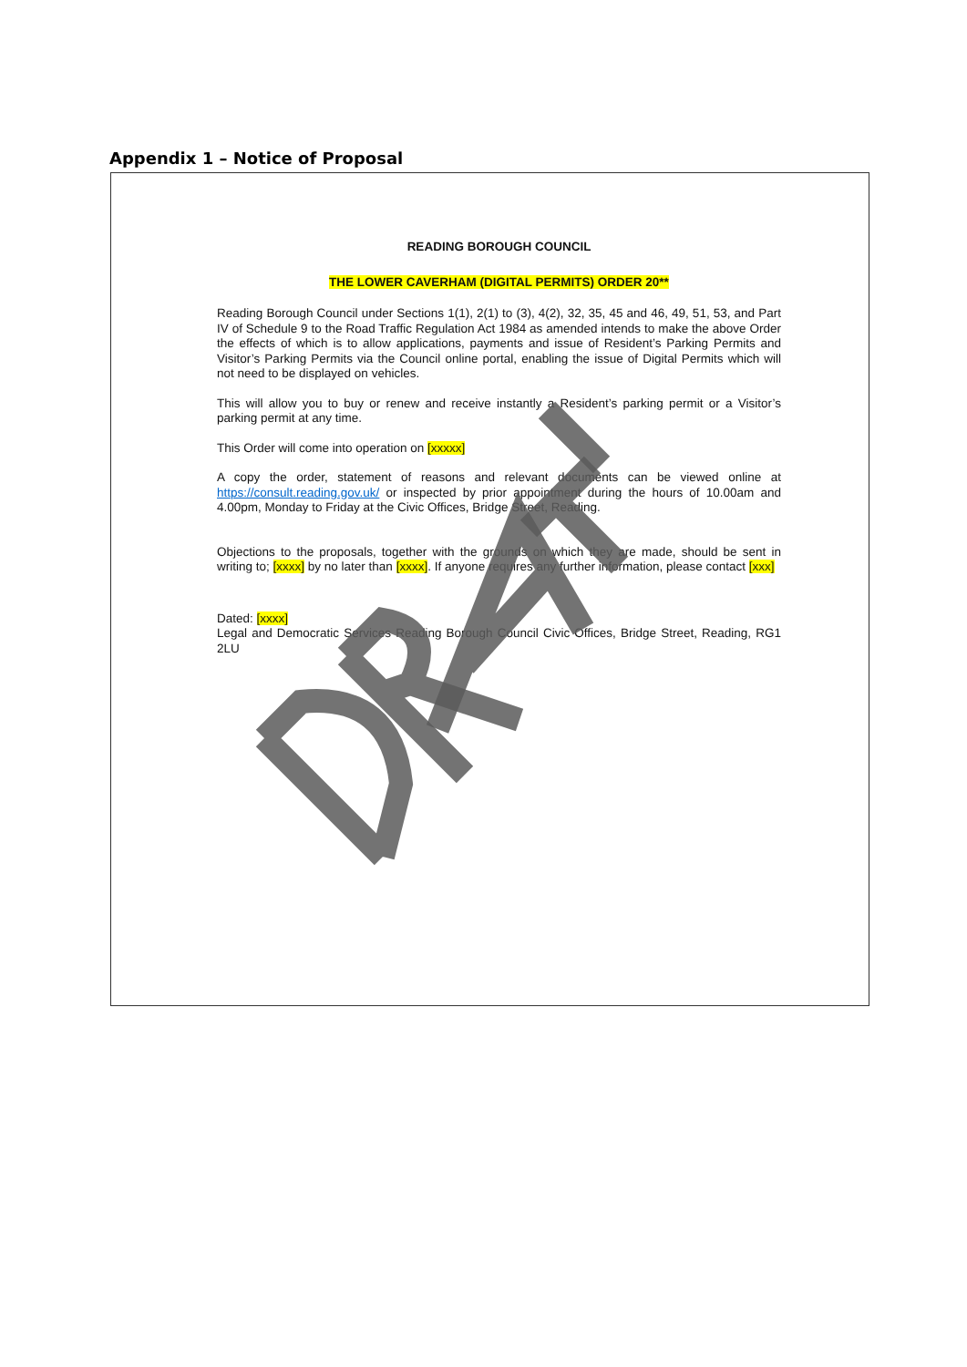Appendix 1 – Notice of Proposal
READING BOROUGH COUNCIL
THE LOWER CAVERHAM (DIGITAL PERMITS) ORDER 20**
Reading Borough Council under Sections 1(1), 2(1) to (3), 4(2), 32, 35, 45 and 46, 49, 51, 53, and Part IV of Schedule 9 to the Road Traffic Regulation Act 1984 as amended intends to make the above Order the effects of which is to allow applications, payments and issue of Resident’s Parking Permits and Visitor’s Parking Permits via the Council online portal, enabling the issue of Digital Permits which will not need to be displayed on vehicles.
This will allow you to buy or renew and receive instantly a Resident’s parking permit or a Visitor’s parking permit at any time.
This Order will come into operation on [xxxxx]
A copy the order, statement of reasons and relevant documents can be viewed online at https://consult.reading.gov.uk/ or inspected by prior appointment during the hours of 10.00am and 4.00pm, Monday to Friday at the Civic Offices, Bridge Street, Reading.
Objections to the proposals, together with the grounds on which they are made, should be sent in writing to; [xxxx] by no later than [xxxx]. If anyone requires any further information, please contact [xxx]
Dated: [xxxx]
Legal and Democratic Services Reading Borough Council Civic Offices, Bridge Street, Reading, RG1 2LU